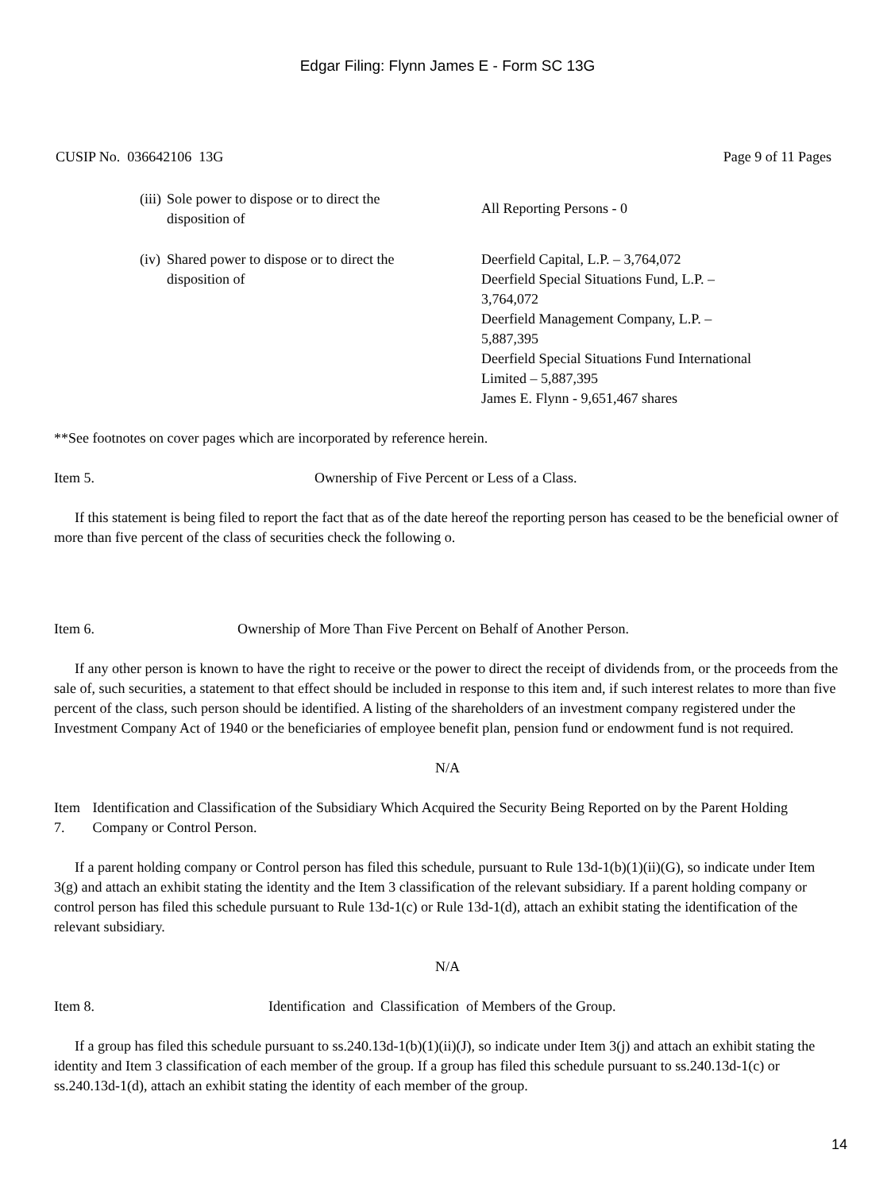Edgar Filing: Flynn James E - Form SC 13G
CUSIP No. 036642106 13G Page 9 of 11 Pages
(iii) Sole power to dispose or to direct the disposition of
All Reporting Persons - 0
(iv) Shared power to dispose or to direct the disposition of
Deerfield Capital, L.P. – 3,764,072
Deerfield Special Situations Fund, L.P. – 3,764,072
Deerfield Management Company, L.P. – 5,887,395
Deerfield Special Situations Fund International Limited – 5,887,395
James E. Flynn - 9,651,467 shares
**See footnotes on cover pages which are incorporated by reference herein.
Item 5. Ownership of Five Percent or Less of a Class.
If this statement is being filed to report the fact that as of the date hereof the reporting person has ceased to be the beneficial owner of more than five percent of the class of securities check the following o.
Item 6. Ownership of More Than Five Percent on Behalf of Another Person.
If any other person is known to have the right to receive or the power to direct the receipt of dividends from, or the proceeds from the sale of, such securities, a statement to that effect should be included in response to this item and, if such interest relates to more than five percent of the class, such person should be identified. A listing of the shareholders of an investment company registered under the Investment Company Act of 1940 or the beneficiaries of employee benefit plan, pension fund or endowment fund is not required.
N/A
Item 7. Identification and Classification of the Subsidiary Which Acquired the Security Being Reported on by the Parent Holding Company or Control Person.
If a parent holding company or Control person has filed this schedule, pursuant to Rule 13d-1(b)(1)(ii)(G), so indicate under Item 3(g) and attach an exhibit stating the identity and the Item 3 classification of the relevant subsidiary. If a parent holding company or control person has filed this schedule pursuant to Rule 13d-1(c) or Rule 13d-1(d), attach an exhibit stating the identification of the relevant subsidiary.
N/A
Item 8. Identification and Classification of Members of the Group.
If a group has filed this schedule pursuant to ss.240.13d-1(b)(1)(ii)(J), so indicate under Item 3(j) and attach an exhibit stating the identity and Item 3 classification of each member of the group. If a group has filed this schedule pursuant to ss.240.13d-1(c) or ss.240.13d-1(d), attach an exhibit stating the identity of each member of the group.
14